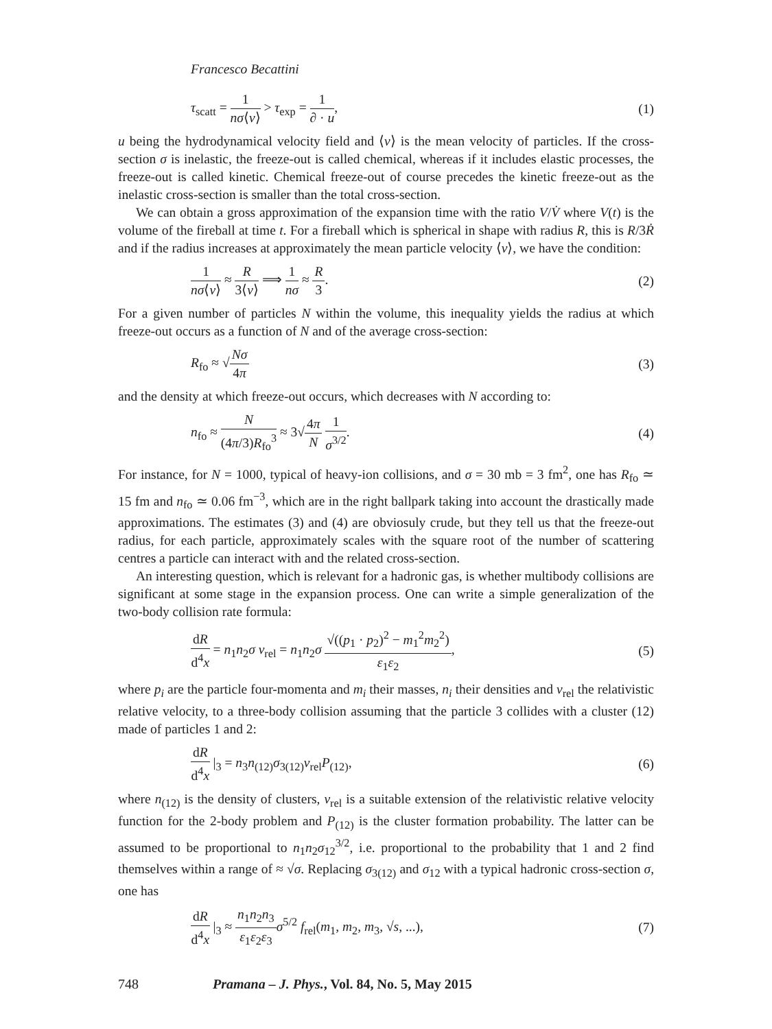Francesco Becattini
τ<sub>scatt</sub> = 1 nσ⟨v⟩ > τ<sub>exp</sub> = 1 ∂ · u, (1)
u being the hydrodynamical velocity field and ⟨v⟩ is the mean velocity of particles. If the cross-section σ is inelastic, the freeze-out is called chemical, whereas if it includes elastic processes, the freeze-out is called kinetic. Chemical freeze-out of course precedes the kinetic freeze-out as the inelastic cross-section is smaller than the total cross-section.
We can obtain a gross approximation of the expansion time with the ratio V/V̇ where V(t) is the volume of the fireball at time t. For a fireball which is spherical in shape with radius R, this is R/3Ṙ and if the radius increases at approximately the mean particle velocity ⟨v⟩, we have the condition:
1 nσ⟨v⟩ ≈ R 3⟨v⟩ ⟹ 1 nσ ≈ R 3. (2)
For a given number of particles N within the volume, this inequality yields the radius at which freeze-out occurs as a function of N and of the average cross-section:
R<sub>fo</sub> ≈ √Nσ 4π (3)
and the density at which freeze-out occurs, which decreases with N according to:
n<sub>fo</sub> ≈ N (4π/3)R<sub>fo</sub><sup>3</sup> ≈ 3√4π N 1 σ<sup>3/2</sup>. (4)
For instance, for N = 1000, typical of heavy-ion collisions, and σ = 30 mb = 3 fm<sup>2</sup>, one has R<sub>fo</sub> ≃ 15 fm and n<sub>fo</sub> ≃ 0.06 fm<sup>−3</sup>, which are in the right ballpark taking into account the drastically made approximations. The estimates (3) and (4) are obviosuly crude, but they tell us that the freeze-out radius, for each particle, approximately scales with the square root of the number of scattering centres a particle can interact with and the related cross-section.
An interesting question, which is relevant for a hadronic gas, is whether multibody collisions are significant at some stage in the expansion process. One can write a simple generalization of the two-body collision rate formula:
dR d<sup>4</sup>x = n<sub>1</sub>n<sub>2</sub>σ v<sub>rel</sub> = n<sub>1</sub>n<sub>2</sub>σ √((p<sub>1</sub> · p<sub>2</sub>)<sup>2</sup> − m<sub>1</sub><sup>2</sup>m<sub>2</sub><sup>2</sup>) ε<sub>1</sub>ε<sub>2</sub>, (5)
where p<sub>i</sub> are the particle four-momenta and m<sub>i</sub> their masses, n<sub>i</sub> their densities and v<sub>rel</sub> the relativistic relative velocity, to a three-body collision assuming that the particle 3 collides with a cluster (12) made of particles 1 and 2:
dR d<sup>4</sup>x |<sub>3</sub> = n<sub>3</sub>n<sub>(12)</sub>σ<sub>3(12)</sub>v<sub>rel</sub>P<sub>(12)</sub>, (6)
where n<sub>(12)</sub> is the density of clusters, v<sub>rel</sub> is a suitable extension of the relativistic relative velocity function for the 2-body problem and P<sub>(12)</sub> is the cluster formation probability. The latter can be assumed to be proportional to n<sub>1</sub>n<sub>2</sub>σ<sub>12</sub><sup>3/2</sup>, i.e. proportional to the probability that 1 and 2 find themselves within a range of ≈ √σ. Replacing σ<sub>3(12)</sub> and σ<sub>12</sub> with a typical hadronic cross-section σ, one has
dR d<sup>4</sup>x |<sub>3</sub> ≈ n<sub>1</sub>n<sub>2</sub>n<sub>3</sub> ε<sub>1</sub>ε<sub>2</sub>ε<sub>3</sub> σ<sup>5/2</sup> f<sub>rel</sub>(m<sub>1</sub>, m<sub>2</sub>, m<sub>3</sub>, √s, ...), (7)
748 Pramana – J. Phys., Vol. 84, No. 5, May 2015